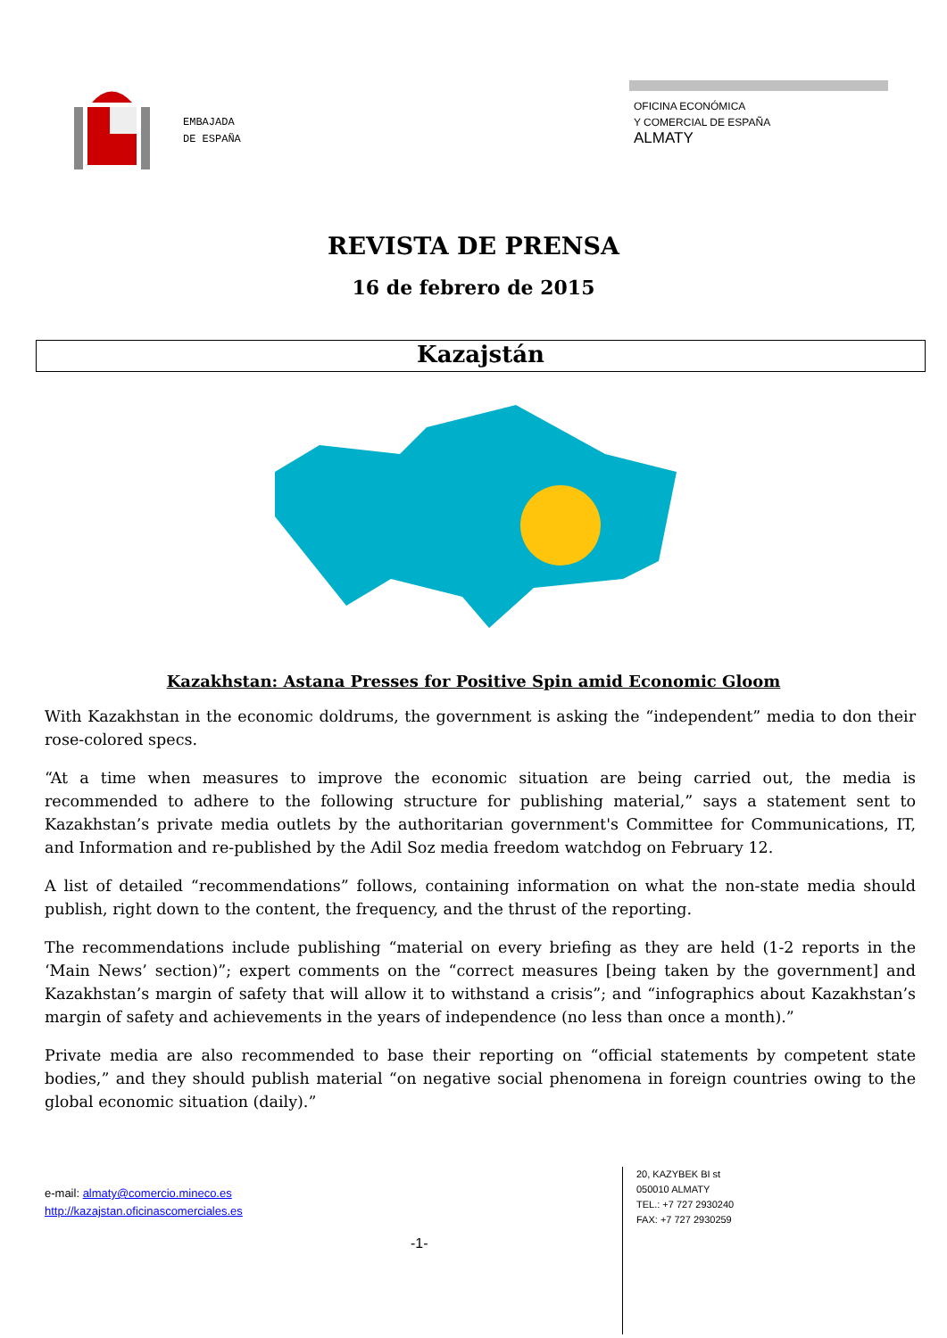EMBAJADA
DE ESPAÑA
OFICINA ECONÓMICA
Y COMERCIAL DE ESPAÑA
ALMATY
REVISTA DE PRENSA
16 de febrero de 2015
Kazajstán
Kazakhstan: Astana Presses for Positive Spin amid Economic Gloom
With Kazakhstan in the economic doldrums, the government is asking the “independent” media to don their rose-colored specs.
“At a time when measures to improve the economic situation are being carried out, the media is recommended to adhere to the following structure for publishing material,” says a statement sent to Kazakhstan’s private media outlets by the authoritarian government's Committee for Communications, IT, and Information and re-published by the Adil Soz media freedom watchdog on February 12.
A list of detailed “recommendations” follows, containing information on what the non-state media should publish, right down to the content, the frequency, and the thrust of the reporting.
The recommendations include publishing “material on every briefing as they are held (1-2 reports in the ‘Main News’ section)”; expert comments on the “correct measures [being taken by the government] and Kazakhstan’s margin of safety that will allow it to withstand a crisis”; and “infographics about Kazakhstan’s margin of safety and achievements in the years of independence (no less than once a month).”
Private media are also recommended to base their reporting on “official statements by competent state bodies,” and they should publish material “on negative social phenomena in foreign countries owing to the global economic situation (daily).”
e-mail: almaty@comercio.mineco.es
http://kazajstan.oficinascomerciales.es
20, KAZYBEK BI st
050010 ALMATY
TEL.: +7 727 2930240
FAX: +7 727 2930259
-1-